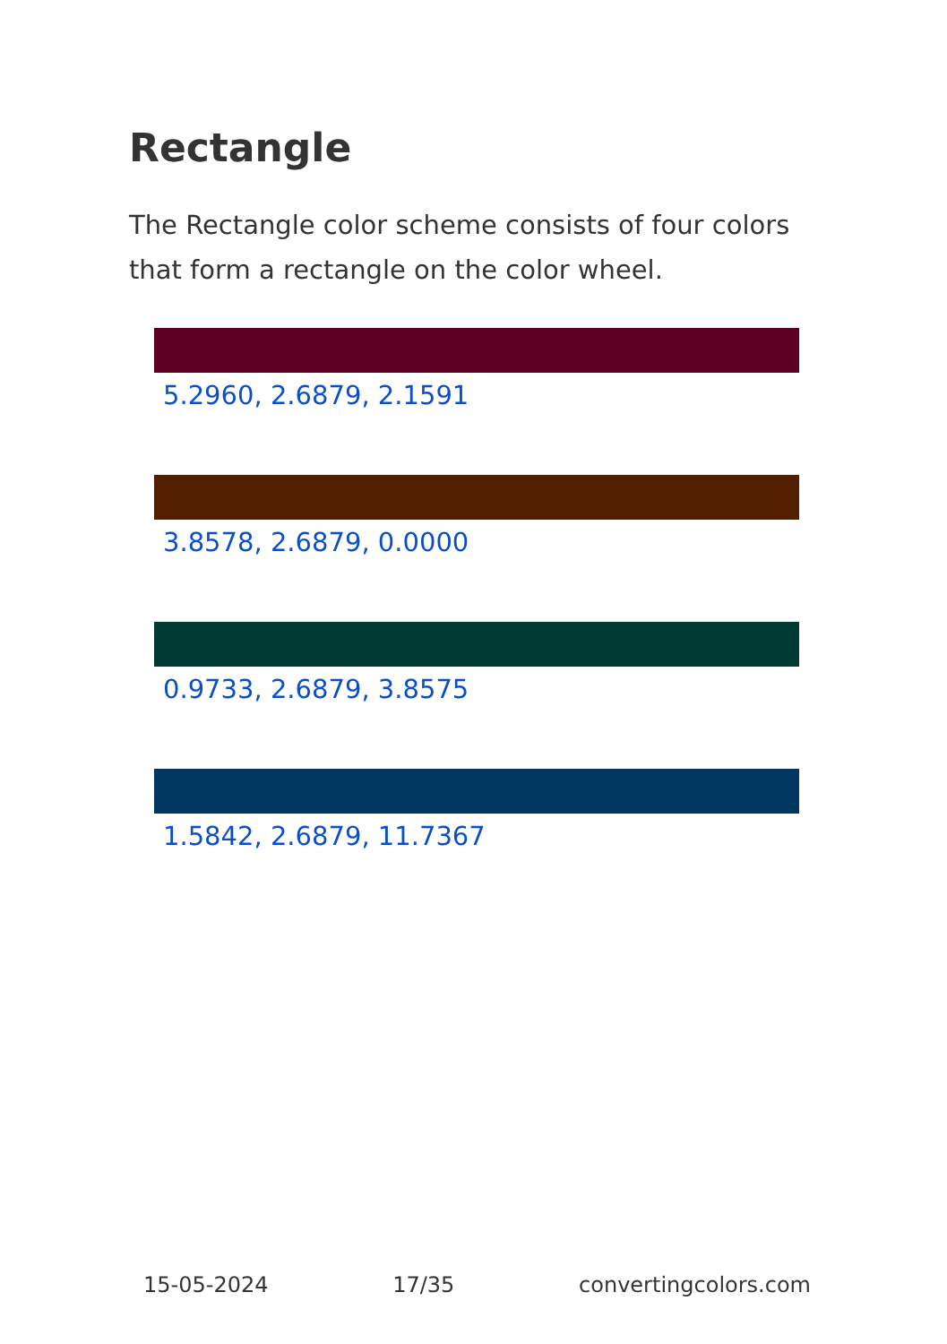Rectangle
The Rectangle color scheme consists of four colors that form a rectangle on the color wheel.
5.2960, 2.6879, 2.1591
3.8578, 2.6879, 0.0000
0.9733, 2.6879, 3.8575
1.5842, 2.6879, 11.7367
15-05-2024 17/35 convertingcolors.com